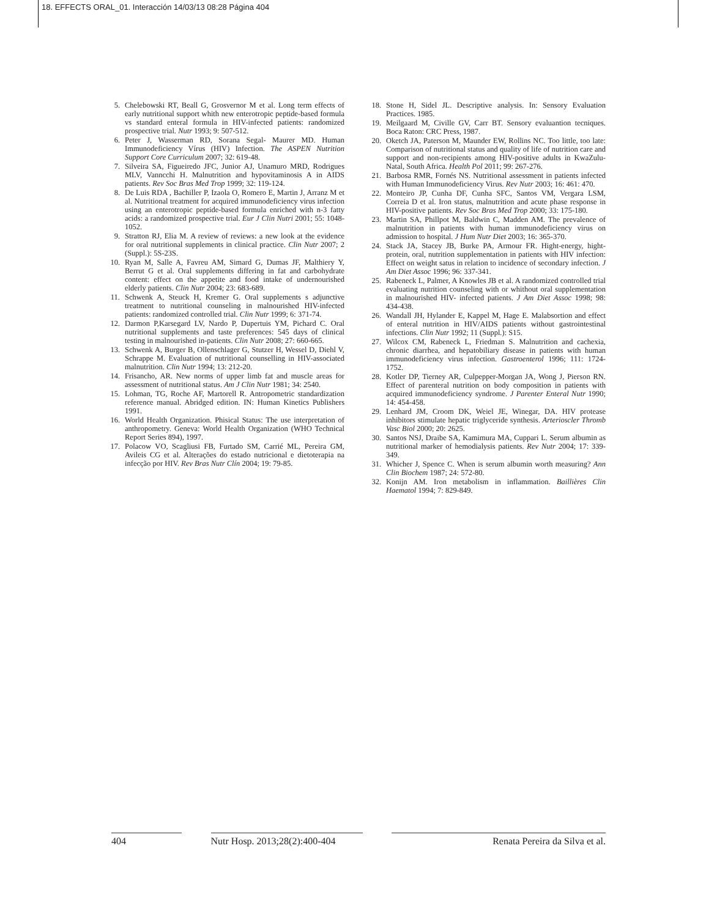18. EFFECTS ORAL_01. Interacción 14/03/13 08:28 Página 404
5. Chelebowski RT, Beall G, Grosvernor M et al. Long term effects of early nutritional support whith new enterotropic peptide-based formula vs standard enteral formula in HIV-infected patients: randomized prospective trial. Nutr 1993; 9: 507-512.
6. Peter J, Wasserman RD, Sorana Segal- Maurer MD. Human Immunodeficiency Vírus (HIV) Infection. The ASPEN Nutrition Support Core Curriculum 2007; 32: 619-48.
7. Silveira SA, Figueiredo JFC, Junior AJ, Unamuro MRD, Rodrigues MLV, Vanncchi H. Malnutrition and hypovitaminosis A in AIDS patients. Rev Soc Bras Med Trop 1999; 32: 119-124.
8. De Luis RDA , Bachiller P, Izaola O, Romero E, Martin J, Arranz M et al. Nutritional treatment for acquired immunodeficiency virus infection using an enterotropic peptide-based formula enriched with n-3 fatty acids: a randomized prospective trial. Eur J Clin Nutri 2001; 55: 1048-1052.
9. Stratton RJ, Elia M. A review of reviews: a new look at the evidence for oral nutritional supplements in clinical practice. Clin Nutr 2007; 2 (Suppl.): 5S-23S.
10. Ryan M, Salle A, Favreu AM, Simard G, Dumas JF, Malthiery Y, Berrut G et al. Oral supplements differing in fat and carbohydrate content: effect on the appetite and food intake of undernourished elderly patients. Clin Nutr 2004; 23: 683-689.
11. Schwenk A, Steuck H, Kremer G. Oral supplements s adjunctive treatment to nutritional counseling in malnourished HIV-infected patients: randomized controlled trial. Clin Nutr 1999; 6: 371-74.
12. Darmon P,Karsegard LV, Nardo P, Dupertuis YM, Pichard C. Oral nutritional supplements and taste preferences: 545 days of clinical testing in malnourished in-patients. Clin Nutr 2008; 27: 660-665.
13. Schwenk A, Burger B, Ollenschlager G, Stutzer H, Wessel D, Diehl V, Schrappe M. Evaluation of nutritional counselling in HIV-associated malnutrition. Clin Nutr 1994; 13: 212-20.
14. Frisancho, AR. New norms of upper limb fat and muscle areas for assessment of nutritional status. Am J Clin Nutr 1981; 34: 2540.
15. Lohman, TG, Roche AF, Martorell R. Antropometric standardization reference manual. Abridged edition. IN: Human Kinetics Publishers 1991.
16. World Health Organization. Phisical Status: The use interpretation of anthropometry. Geneva: World Health Organization (WHO Technical Report Series 894), 1997.
17. Polacow VO, Scagliusi FB, Furtado SM, Carrié ML, Pereira GM, Avileis CG et al. Alterações do estado nutricional e dietoterapia na infecção por HIV. Rev Bras Nutr Clín 2004; 19: 79-85.
18. Stone H, Sidel JL. Descriptive analysis. In: Sensory Evaluation Practices. 1985.
19. Meilgaard M, Civille GV, Carr BT. Sensory evaluantion tecniques. Boca Raton: CRC Press, 1987.
20. Oketch JA, Paterson M, Maunder EW, Rollins NC. Too little, too late: Comparison of nutritional status and quality of life of nutrition care and support and non-recipients among HIV-positive adults in KwaZulu-Natal, South Africa. Health Pol 2011; 99: 267-276.
21. Barbosa RMR, Fornés NS. Nutritional assessment in patients infected with Human Immunodeficiency Virus. Rev Nutr 2003; 16: 461: 470.
22. Monteiro JP, Cunha DF, Cunha SFC, Santos VM, Vergara LSM, Correia D et al. Iron status, malnutrition and acute phase response in HIV-positive patients. Rev Soc Bras Med Trop 2000; 33: 175-180.
23. Martin SA, Phillpot M, Baldwin C, Madden AM. The prevalence of malnutrition in patients with human immunodeficiency virus on admission to hospital. J Hum Nutr Diet 2003; 16: 365-370.
24. Stack JA, Stacey JB, Burke PA, Armour FR. Hight-energy, hight-protein, oral, nutrition supplementation in patients with HIV infection: Effect on weight satus in relation to incidence of secondary infection. J Am Diet Assoc 1996; 96: 337-341.
25. Rabeneck L, Palmer, A Knowles JB et al. A randomized controlled trial evaluating nutrition counseling with or whithout oral supplementation in malnourished HIV- infected patients. J Am Diet Assoc 1998; 98: 434-438.
26. Wandall JH, Hylander E, Kappel M, Hage E. Malabsortion and effect of enteral nutrition in HIV/AIDS patients without gastrointestinal infections. Clin Nutr 1992; 11 (Suppl.): S15.
27. Wilcox CM, Rabeneck L, Friedman S. Malnutrition and cachexia, chronic diarrhea, and hepatobiliary disease in patients with human immunodeficiency virus infection. Gastroenterol 1996; 111: 1724-1752.
28. Kotler DP, Tierney AR, Culpepper-Morgan JA, Wong J, Pierson RN. Effect of parenteral nutrition on body composition in patients with acquired immunodeficiency syndrome. J Parenter Enteral Nutr 1990; 14: 454-458.
29. Lenhard JM, Croom DK, Weiel JE, Winegar, DA. HIV protease inhibitors stimulate hepatic triglyceride synthesis. Arterioscler Thromb Vasc Biol 2000; 20: 2625.
30. Santos NSJ, Draibe SA, Kamimura MA, Cuppari L. Serum albumin as nutritional marker of hemodialysis patients. Rev Nutr 2004; 17: 339-349.
31. Whicher J, Spence C. When is serum albumin worth measuring? Ann Clin Biochem 1987; 24: 572-80.
32. Konijn AM. Iron metabolism in inflammation. Baillières Clin Haematol 1994; 7: 829-849.
404 Nutr Hosp. 2013;28(2):400-404
Renata Pereira da Silva et al.